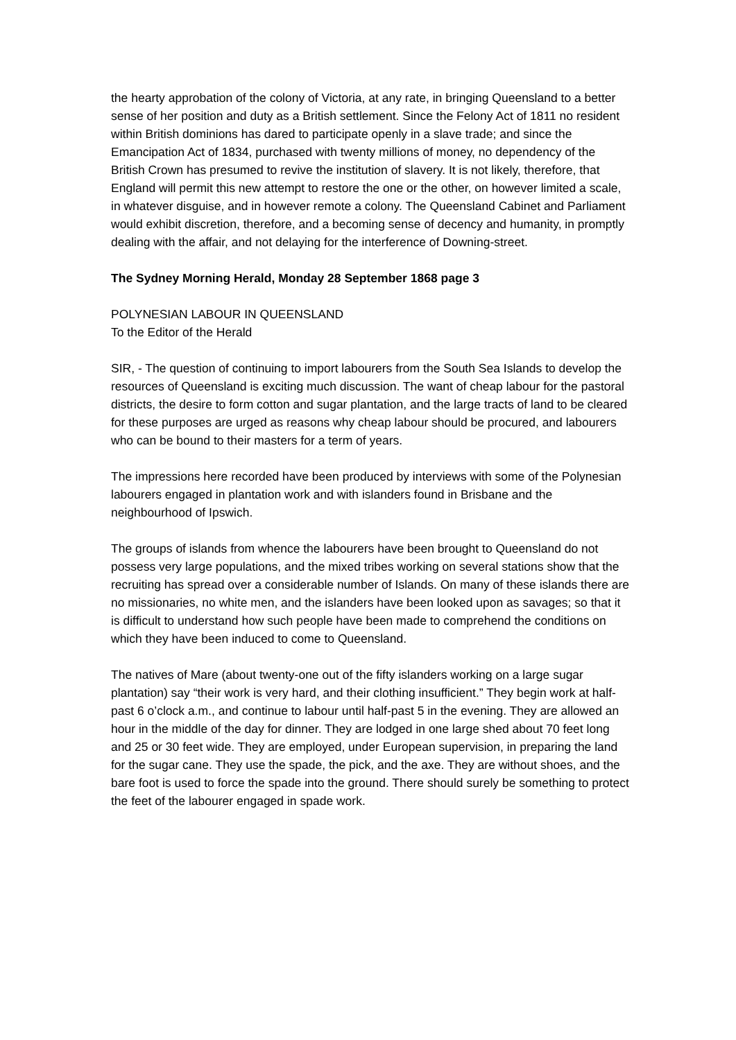the hearty approbation of the colony of Victoria, at any rate, in bringing Queensland to a better sense of her position and duty as a British settlement. Since the Felony Act of 1811 no resident within British dominions has dared to participate openly in a slave trade; and since the Emancipation Act of 1834, purchased with twenty millions of money, no dependency of the British Crown has presumed to revive the institution of slavery. It is not likely, therefore, that England will permit this new attempt to restore the one or the other, on however limited a scale, in whatever disguise, and in however remote a colony. The Queensland Cabinet and Parliament would exhibit discretion, therefore, and a becoming sense of decency and humanity, in promptly dealing with the affair, and not delaying for the interference of Downing-street.
The Sydney Morning Herald, Monday 28 September 1868 page 3
POLYNESIAN LABOUR IN QUEENSLAND
To the Editor of the Herald
SIR, - The question of continuing to import labourers from the South Sea Islands to develop the resources of Queensland is exciting much discussion. The want of cheap labour for the pastoral districts, the desire to form cotton and sugar plantation, and the large tracts of land to be cleared for these purposes are urged as reasons why cheap labour should be procured, and labourers who can be bound to their masters for a term of years.
The impressions here recorded have been produced by interviews with some of the Polynesian labourers engaged in plantation work and with islanders found in Brisbane and the neighbourhood of Ipswich.
The groups of islands from whence the labourers have been brought to Queensland do not possess very large populations, and the mixed tribes working on several stations show that the recruiting has spread over a considerable number of Islands. On many of these islands there are no missionaries, no white men, and the islanders have been looked upon as savages; so that it is difficult to understand how such people have been made to comprehend the conditions on which they have been induced to come to Queensland.
The natives of Mare (about twenty-one out of the fifty islanders working on a large sugar plantation) say “their work is very hard, and their clothing insufficient.” They begin work at half-past 6 o’clock a.m., and continue to labour until half-past 5 in the evening. They are allowed an hour in the middle of the day for dinner. They are lodged in one large shed about 70 feet long and 25 or 30 feet wide. They are employed, under European supervision, in preparing the land for the sugar cane. They use the spade, the pick, and the axe. They are without shoes, and the bare foot is used to force the spade into the ground. There should surely be something to protect the feet of the labourer engaged in spade work.